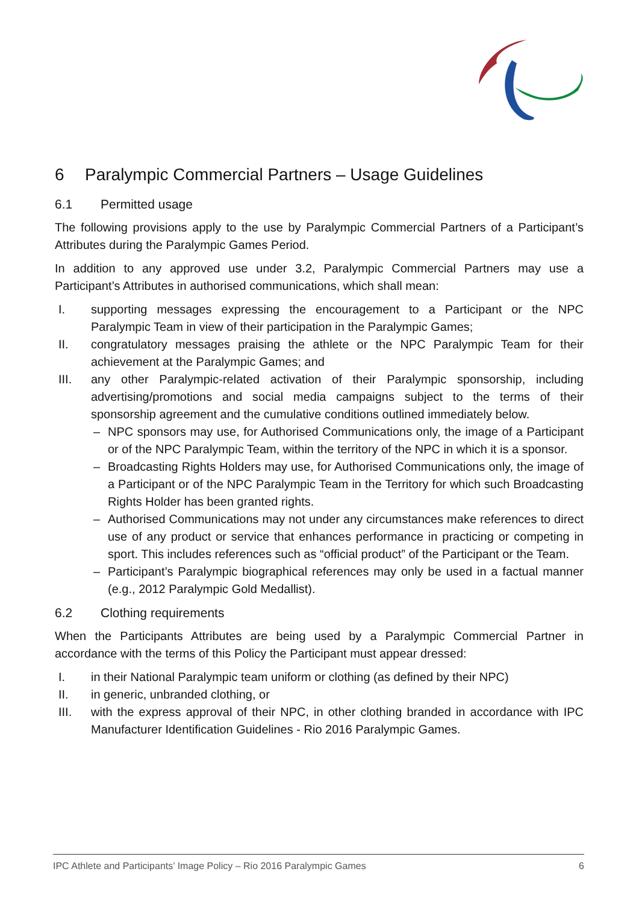6 Paralympic Commercial Partners – Usage Guidelines
6.1 Permitted usage
The following provisions apply to the use by Paralympic Commercial Partners of a Participant’s Attributes during the Paralympic Games Period.
In addition to any approved use under 3.2, Paralympic Commercial Partners may use a Participant’s Attributes in authorised communications, which shall mean:
I. supporting messages expressing the encouragement to a Participant or the NPC Paralympic Team in view of their participation in the Paralympic Games;
II. congratulatory messages praising the athlete or the NPC Paralympic Team for their achievement at the Paralympic Games; and
III. any other Paralympic-related activation of their Paralympic sponsorship, including advertising/promotions and social media campaigns subject to the terms of their sponsorship agreement and the cumulative conditions outlined immediately below.
– NPC sponsors may use, for Authorised Communications only, the image of a Participant or of the NPC Paralympic Team, within the territory of the NPC in which it is a sponsor.
– Broadcasting Rights Holders may use, for Authorised Communications only, the image of a Participant or of the NPC Paralympic Team in the Territory for which such Broadcasting Rights Holder has been granted rights.
– Authorised Communications may not under any circumstances make references to direct use of any product or service that enhances performance in practicing or competing in sport. This includes references such as “official product” of the Participant or the Team.
– Participant’s Paralympic biographical references may only be used in a factual manner (e.g., 2012 Paralympic Gold Medallist).
6.2 Clothing requirements
When the Participants Attributes are being used by a Paralympic Commercial Partner in accordance with the terms of this Policy the Participant must appear dressed:
I. in their National Paralympic team uniform or clothing (as defined by their NPC)
II. in generic, unbranded clothing, or
III. with the express approval of their NPC, in other clothing branded in accordance with IPC Manufacturer Identification Guidelines - Rio 2016 Paralympic Games.
IPC Athlete and Participants’ Image Policy – Rio 2016 Paralympic Games 6